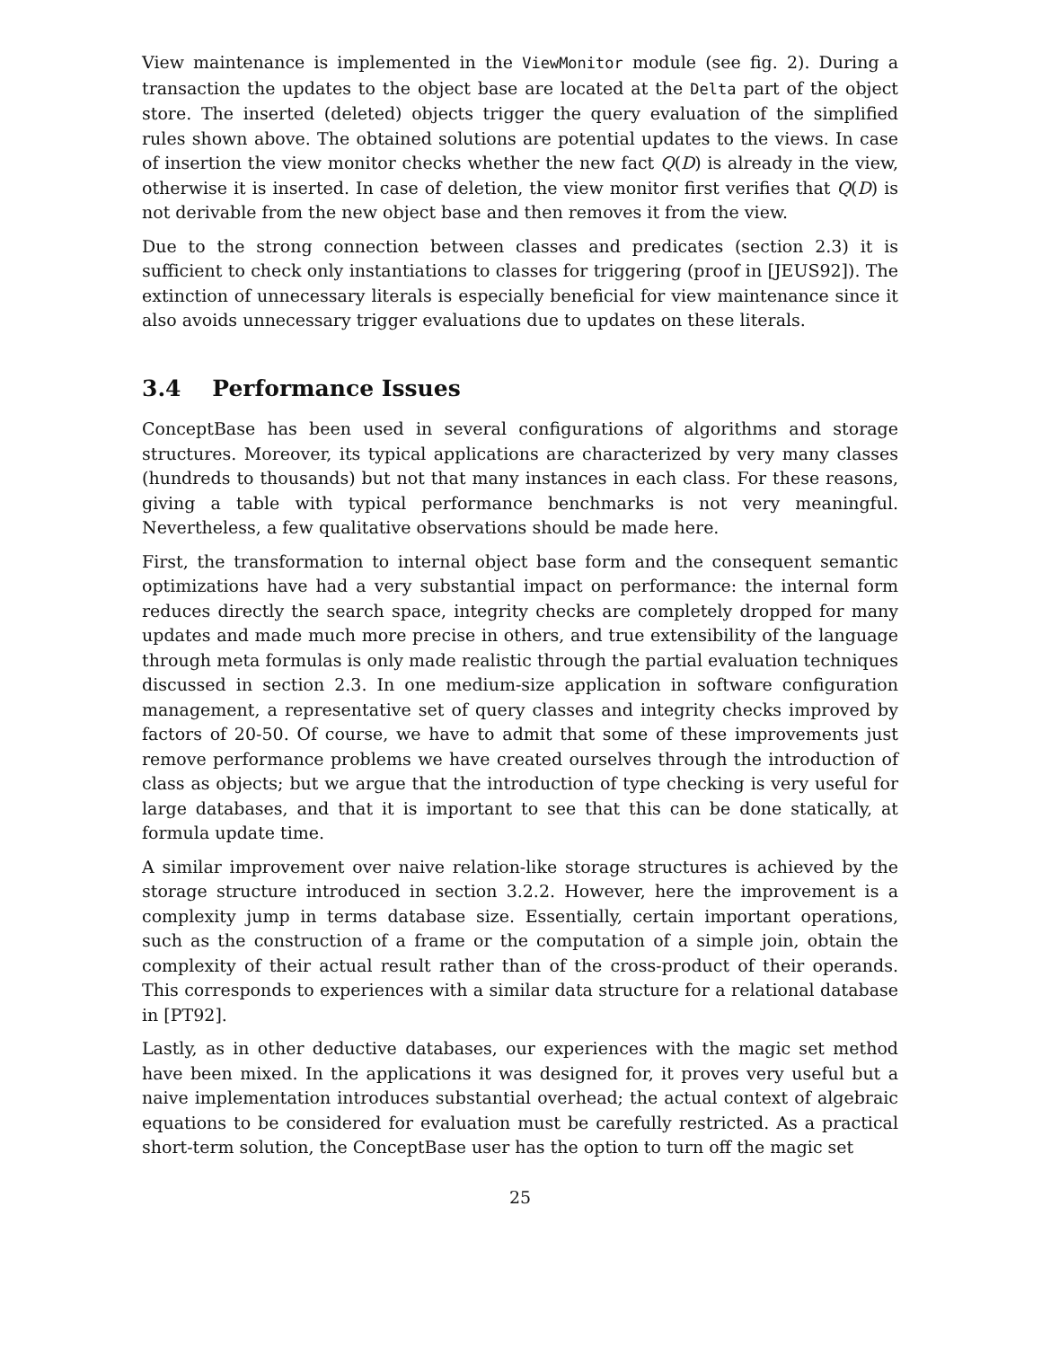View maintenance is implemented in the ViewMonitor module (see fig. 2). During a transaction the updates to the object base are located at the Delta part of the object store. The inserted (deleted) objects trigger the query evaluation of the simplified rules shown above. The obtained solutions are potential updates to the views. In case of insertion the view monitor checks whether the new fact Q(D) is already in the view, otherwise it is inserted. In case of deletion, the view monitor first verifies that Q(D) is not derivable from the new object base and then removes it from the view.
Due to the strong connection between classes and predicates (section 2.3) it is sufficient to check only instantiations to classes for triggering (proof in [JEUS92]). The extinction of unnecessary literals is especially beneficial for view maintenance since it also avoids unnecessary trigger evaluations due to updates on these literals.
3.4 Performance Issues
ConceptBase has been used in several configurations of algorithms and storage structures. Moreover, its typical applications are characterized by very many classes (hundreds to thousands) but not that many instances in each class. For these reasons, giving a table with typical performance benchmarks is not very meaningful. Nevertheless, a few qualitative observations should be made here.
First, the transformation to internal object base form and the consequent semantic optimizations have had a very substantial impact on performance: the internal form reduces directly the search space, integrity checks are completely dropped for many updates and made much more precise in others, and true extensibility of the language through meta formulas is only made realistic through the partial evaluation techniques discussed in section 2.3. In one medium-size application in software configuration management, a representative set of query classes and integrity checks improved by factors of 20-50. Of course, we have to admit that some of these improvements just remove performance problems we have created ourselves through the introduction of class as objects; but we argue that the introduction of type checking is very useful for large databases, and that it is important to see that this can be done statically, at formula update time.
A similar improvement over naive relation-like storage structures is achieved by the storage structure introduced in section 3.2.2. However, here the improvement is a complexity jump in terms database size. Essentially, certain important operations, such as the construction of a frame or the computation of a simple join, obtain the complexity of their actual result rather than of the cross-product of their operands. This corresponds to experiences with a similar data structure for a relational database in [PT92].
Lastly, as in other deductive databases, our experiences with the magic set method have been mixed. In the applications it was designed for, it proves very useful but a naive implementation introduces substantial overhead; the actual context of algebraic equations to be considered for evaluation must be carefully restricted. As a practical short-term solution, the ConceptBase user has the option to turn off the magic set
25